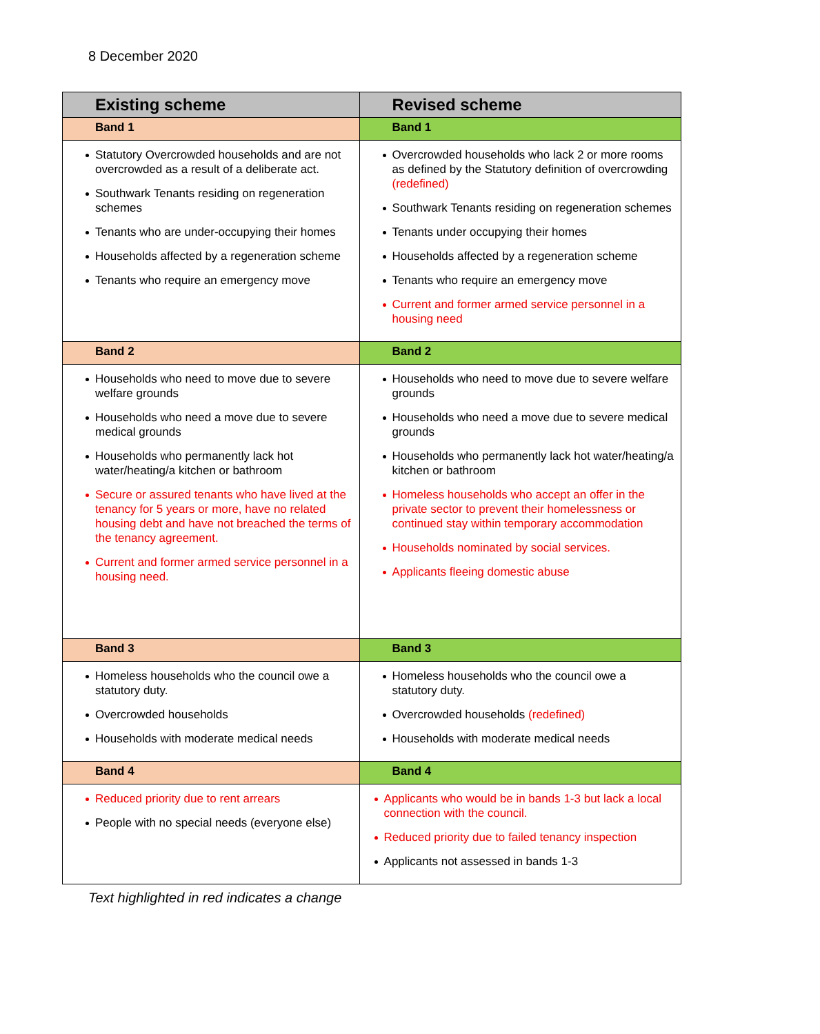8 December 2020
| Existing scheme | Revised scheme |
| --- | --- |
| Band 1 | Band 1 |
| Statutory Overcrowded households and are not overcrowded as a result of a deliberate act. Southwark Tenants residing on regeneration schemes Tenants who are under-occupying their homes Households affected by a regeneration scheme Tenants who require an emergency move | Overcrowded households who lack 2 or more rooms as defined by the Statutory definition of overcrowding (redefined) Southwark Tenants residing on regeneration schemes Tenants under occupying their homes Households affected by a regeneration scheme Tenants who require an emergency move Current and former armed service personnel in a housing need |
| Band 2 | Band 2 |
| Households who need to move due to severe welfare grounds Households who need a move due to severe medical grounds Households who permanently lack hot water/heating/a kitchen or bathroom Secure or assured tenants who have lived at the tenancy for 5 years or more, have no related housing debt and have not breached the terms of the tenancy agreement. Current and former armed service personnel in a housing need. | Households who need to move due to severe welfare grounds Households who need a move due to severe medical grounds Households who permanently lack hot water/heating/a kitchen or bathroom Homeless households who accept an offer in the private sector to prevent their homelessness or continued stay within temporary accommodation Households nominated by social services. Applicants fleeing domestic abuse |
| Band 3 | Band 3 |
| Homeless households who the council owe a statutory duty. Overcrowded households Households with moderate medical needs | Homeless households who the council owe a statutory duty. Overcrowded households (redefined) Households with moderate medical needs |
| Band 4 | Band 4 |
| Reduced priority due to rent arrears People with no special needs (everyone else) | Applicants who would be in bands 1-3 but lack a local connection with the council. Reduced priority due to failed tenancy inspection Applicants not assessed in bands 1-3 |
Text highlighted in red indicates a change